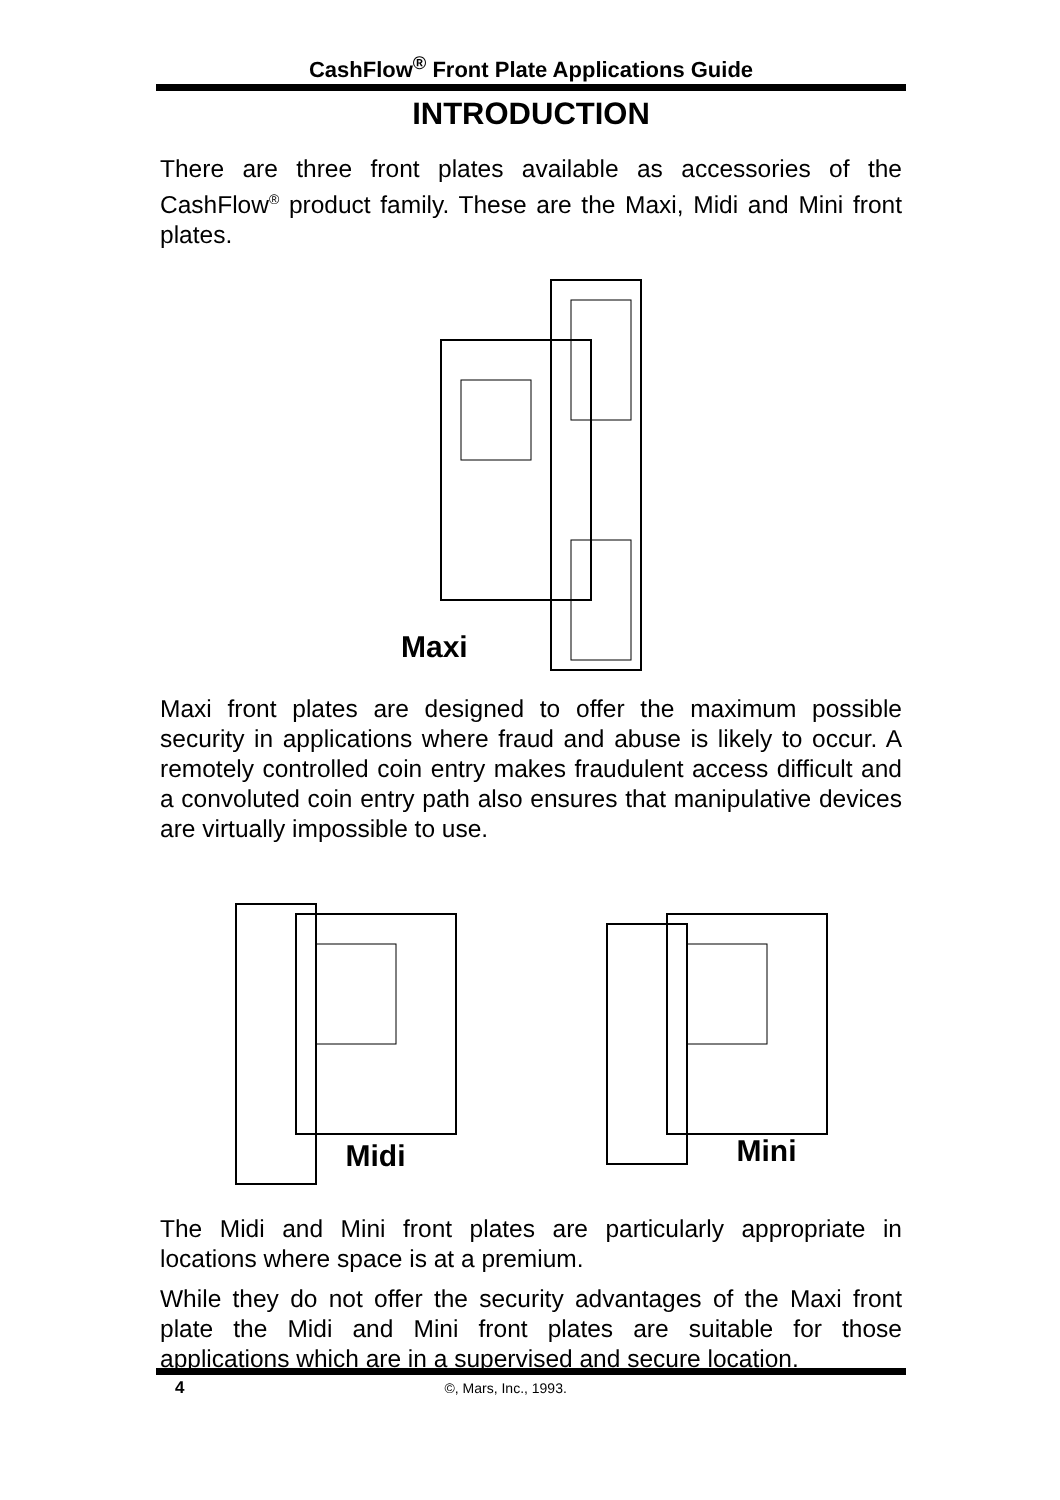CashFlow<sup>®</sup> Front Plate Applications Guide
INTRODUCTION
There are three front plates available as accessories of the CashFlow<sup>®</sup> product family. These are the Maxi, Midi and Mini front plates.
Maxi
Maxi front plates are designed to offer the maximum possible security in applications where fraud and abuse is likely to occur. A remotely controlled coin entry makes fraudulent access difficult and a convoluted coin entry path also ensures that manipulative devices are virtually impossible to use.
Midi
Mini
The Midi and Mini front plates are particularly appropriate in locations where space is at a premium.
While they do not offer the security advantages of the Maxi front plate the Midi and Mini front plates are suitable for those applications which are in a supervised and secure location.
4 ©, Mars, Inc., 1993.